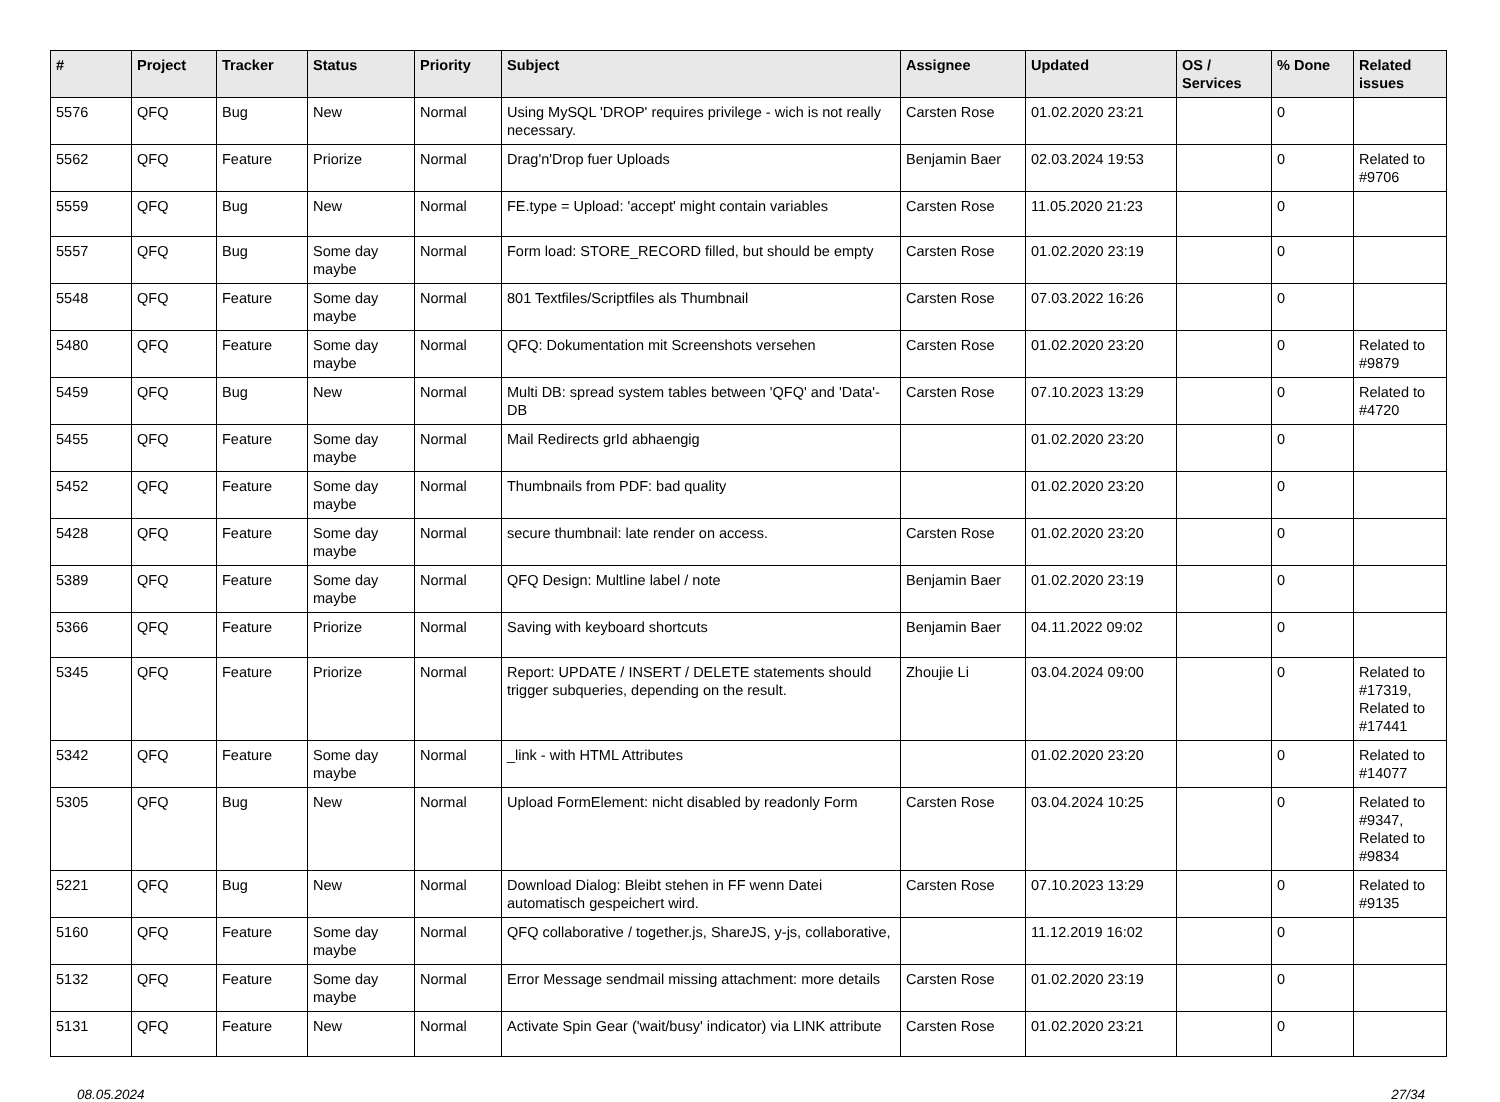| # | Project | Tracker | Status | Priority | Subject | Assignee | Updated | OS / Services | % Done | Related issues |
| --- | --- | --- | --- | --- | --- | --- | --- | --- | --- | --- |
| 5576 | QFQ | Bug | New | Normal | Using MySQL 'DROP' requires privilege - wich is not really necessary. | Carsten Rose | 01.02.2020 23:21 | | 0 | |
| 5562 | QFQ | Feature | Priorize | Normal | Drag'n'Drop fuer Uploads | Benjamin Baer | 02.03.2024 19:53 | | 0 | Related to #9706 |
| 5559 | QFQ | Bug | New | Normal | FE.type = Upload: 'accept' might contain variables | Carsten Rose | 11.05.2020 21:23 | | 0 | |
| 5557 | QFQ | Bug | Some day maybe | Normal | Form load: STORE_RECORD filled, but should be empty | Carsten Rose | 01.02.2020 23:19 | | 0 | |
| 5548 | QFQ | Feature | Some day maybe | Normal | 801 Textfiles/Scriptfiles als Thumbnail | Carsten Rose | 07.03.2022 16:26 | | 0 | |
| 5480 | QFQ | Feature | Some day maybe | Normal | QFQ: Dokumentation mit Screenshots versehen | Carsten Rose | 01.02.2020 23:20 | | 0 | Related to #9879 |
| 5459 | QFQ | Bug | New | Normal | Multi DB: spread system tables between 'QFQ' and 'Data'-DB | Carsten Rose | 07.10.2023 13:29 | | 0 | Related to #4720 |
| 5455 | QFQ | Feature | Some day maybe | Normal | Mail Redirects grId abhaengig | | 01.02.2020 23:20 | | 0 | |
| 5452 | QFQ | Feature | Some day maybe | Normal | Thumbnails from PDF: bad quality | | 01.02.2020 23:20 | | 0 | |
| 5428 | QFQ | Feature | Some day maybe | Normal | secure thumbnail: late render on access. | Carsten Rose | 01.02.2020 23:20 | | 0 | |
| 5389 | QFQ | Feature | Some day maybe | Normal | QFQ Design: Multline label / note | Benjamin Baer | 01.02.2020 23:19 | | 0 | |
| 5366 | QFQ | Feature | Priorize | Normal | Saving with keyboard shortcuts | Benjamin Baer | 04.11.2022 09:02 | | 0 | |
| 5345 | QFQ | Feature | Priorize | Normal | Report: UPDATE / INSERT / DELETE statements should trigger subqueries, depending on the result. | Zhoujie Li | 03.04.2024 09:00 | | 0 | Related to #17319, Related to #17441 |
| 5342 | QFQ | Feature | Some day maybe | Normal | _link - with HTML Attributes | | 01.02.2020 23:20 | | 0 | Related to #14077 |
| 5305 | QFQ | Bug | New | Normal | Upload FormElement: nicht disabled by readonly Form | Carsten Rose | 03.04.2024 10:25 | | 0 | Related to #9347, Related to #9834 |
| 5221 | QFQ | Bug | New | Normal | Download Dialog: Bleibt stehen in FF wenn Datei automatisch gespeichert wird. | Carsten Rose | 07.10.2023 13:29 | | 0 | Related to #9135 |
| 5160 | QFQ | Feature | Some day maybe | Normal | QFQ collaborative / together.js, ShareJS, y-js, collaborative, | | 11.12.2019 16:02 | | 0 | |
| 5132 | QFQ | Feature | Some day maybe | Normal | Error Message sendmail missing attachment: more details | Carsten Rose | 01.02.2020 23:19 | | 0 | |
| 5131 | QFQ | Feature | New | Normal | Activate Spin Gear ('wait/busy' indicator) via LINK attribute | Carsten Rose | 01.02.2020 23:21 | | 0 | |
08.05.2024 27/34